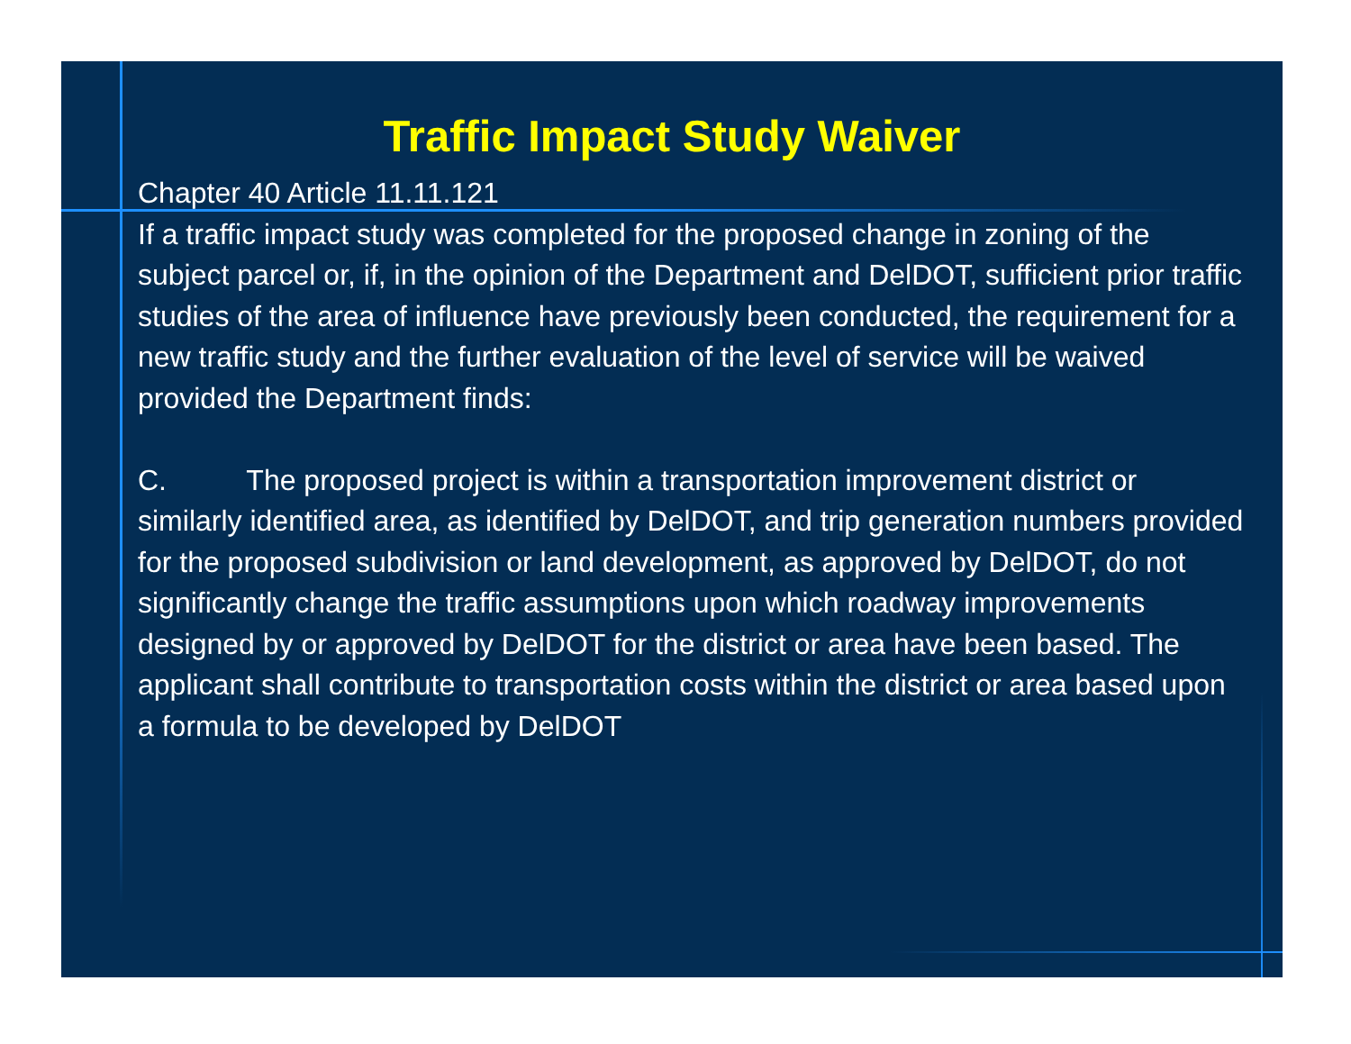Traffic Impact Study Waiver
Chapter 40 Article 11.11.121
If a traffic impact study was completed for the proposed change in zoning of the subject parcel or, if, in the opinion of the Department and DelDOT, sufficient prior traffic studies of the area of influence have previously been conducted, the requirement for a new traffic study and the further evaluation of the level of service will be waived provided the Department finds:
C. The proposed project is within a transportation improvement district or similarly identified area, as identified by DelDOT, and trip generation numbers provided for the proposed subdivision or land development, as approved by DelDOT, do not significantly change the traffic assumptions upon which roadway improvements designed by or approved by DelDOT for the district or area have been based. The applicant shall contribute to transportation costs within the district or area based upon a formula to be developed by DelDOT